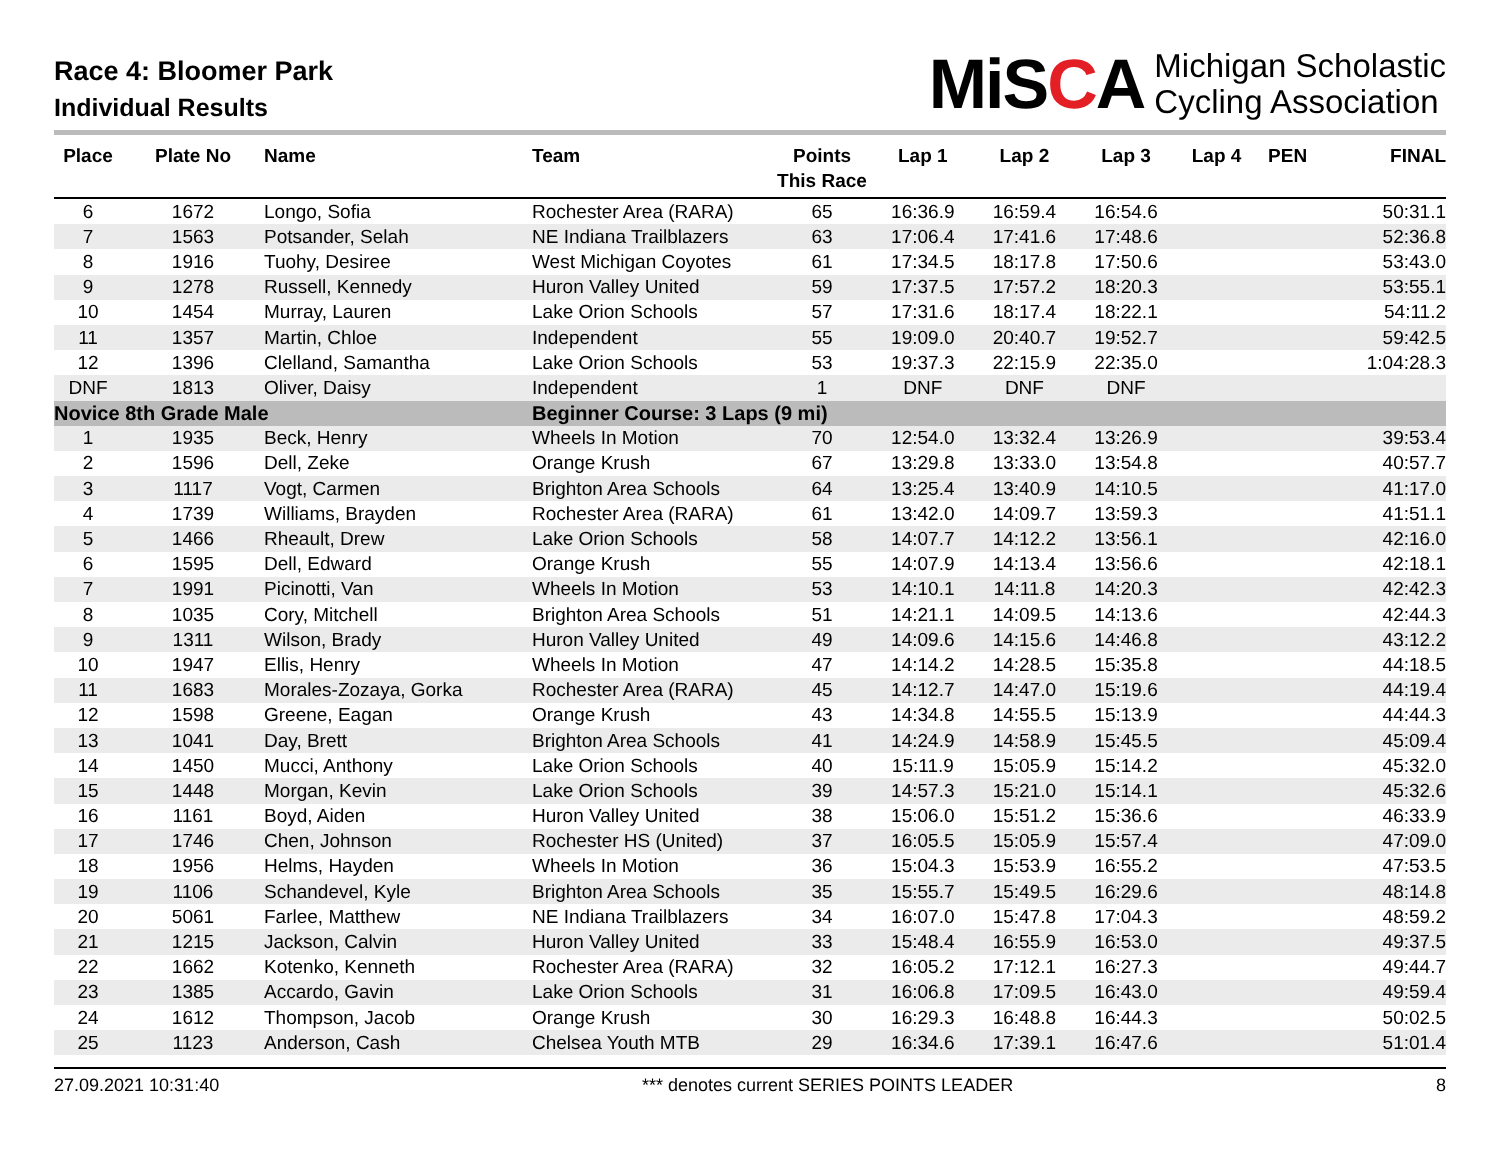Race 4: Bloomer Park
Individual Results
MiSCA
Michigan Scholastic
Cycling Association
| Place | Plate No | Name | Team | Points This Race | Lap 1 | Lap 2 | Lap 3 | Lap 4 | PEN | FINAL |
| --- | --- | --- | --- | --- | --- | --- | --- | --- | --- | --- |
| 6 | 1672 | Longo, Sofia | Rochester Area (RARA) | 65 | 16:36.9 | 16:59.4 | 16:54.6 | | | 50:31.1 |
| 7 | 1563 | Potsander, Selah | NE Indiana Trailblazers | 63 | 17:06.4 | 17:41.6 | 17:48.6 | | | 52:36.8 |
| 8 | 1916 | Tuohy, Desiree | West Michigan Coyotes | 61 | 17:34.5 | 18:17.8 | 17:50.6 | | | 53:43.0 |
| 9 | 1278 | Russell, Kennedy | Huron Valley United | 59 | 17:37.5 | 17:57.2 | 18:20.3 | | | 53:55.1 |
| 10 | 1454 | Murray, Lauren | Lake Orion Schools | 57 | 17:31.6 | 18:17.4 | 18:22.1 | | | 54:11.2 |
| 11 | 1357 | Martin, Chloe | Independent | 55 | 19:09.0 | 20:40.7 | 19:52.7 | | | 59:42.5 |
| 12 | 1396 | Clelland, Samantha | Lake Orion Schools | 53 | 19:37.3 | 22:15.9 | 22:35.0 | | | 1:04:28.3 |
| DNF | 1813 | Oliver, Daisy | Independent | 1 | DNF | DNF | DNF | | | |
| Novice 8th Grade Male | | | Beginner Course: 3 Laps (9 mi) | | | | | | | |
| 1 | 1935 | Beck, Henry | Wheels In Motion | 70 | 12:54.0 | 13:32.4 | 13:26.9 | | | 39:53.4 |
| 2 | 1596 | Dell, Zeke | Orange Krush | 67 | 13:29.8 | 13:33.0 | 13:54.8 | | | 40:57.7 |
| 3 | 1117 | Vogt, Carmen | Brighton Area Schools | 64 | 13:25.4 | 13:40.9 | 14:10.5 | | | 41:17.0 |
| 4 | 1739 | Williams, Brayden | Rochester Area (RARA) | 61 | 13:42.0 | 14:09.7 | 13:59.3 | | | 41:51.1 |
| 5 | 1466 | Rheault, Drew | Lake Orion Schools | 58 | 14:07.7 | 14:12.2 | 13:56.1 | | | 42:16.0 |
| 6 | 1595 | Dell, Edward | Orange Krush | 55 | 14:07.9 | 14:13.4 | 13:56.6 | | | 42:18.1 |
| 7 | 1991 | Picinotti, Van | Wheels In Motion | 53 | 14:10.1 | 14:11.8 | 14:20.3 | | | 42:42.3 |
| 8 | 1035 | Cory, Mitchell | Brighton Area Schools | 51 | 14:21.1 | 14:09.5 | 14:13.6 | | | 42:44.3 |
| 9 | 1311 | Wilson, Brady | Huron Valley United | 49 | 14:09.6 | 14:15.6 | 14:46.8 | | | 43:12.2 |
| 10 | 1947 | Ellis, Henry | Wheels In Motion | 47 | 14:14.2 | 14:28.5 | 15:35.8 | | | 44:18.5 |
| 11 | 1683 | Morales-Zozaya, Gorka | Rochester Area (RARA) | 45 | 14:12.7 | 14:47.0 | 15:19.6 | | | 44:19.4 |
| 12 | 1598 | Greene, Eagan | Orange Krush | 43 | 14:34.8 | 14:55.5 | 15:13.9 | | | 44:44.3 |
| 13 | 1041 | Day, Brett | Brighton Area Schools | 41 | 14:24.9 | 14:58.9 | 15:45.5 | | | 45:09.4 |
| 14 | 1450 | Mucci, Anthony | Lake Orion Schools | 40 | 15:11.9 | 15:05.9 | 15:14.2 | | | 45:32.0 |
| 15 | 1448 | Morgan, Kevin | Lake Orion Schools | 39 | 14:57.3 | 15:21.0 | 15:14.1 | | | 45:32.6 |
| 16 | 1161 | Boyd, Aiden | Huron Valley United | 38 | 15:06.0 | 15:51.2 | 15:36.6 | | | 46:33.9 |
| 17 | 1746 | Chen, Johnson | Rochester HS (United) | 37 | 16:05.5 | 15:05.9 | 15:57.4 | | | 47:09.0 |
| 18 | 1956 | Helms, Hayden | Wheels In Motion | 36 | 15:04.3 | 15:53.9 | 16:55.2 | | | 47:53.5 |
| 19 | 1106 | Schandevel, Kyle | Brighton Area Schools | 35 | 15:55.7 | 15:49.5 | 16:29.6 | | | 48:14.8 |
| 20 | 5061 | Farlee, Matthew | NE Indiana Trailblazers | 34 | 16:07.0 | 15:47.8 | 17:04.3 | | | 48:59.2 |
| 21 | 1215 | Jackson, Calvin | Huron Valley United | 33 | 15:48.4 | 16:55.9 | 16:53.0 | | | 49:37.5 |
| 22 | 1662 | Kotenko, Kenneth | Rochester Area (RARA) | 32 | 16:05.2 | 17:12.1 | 16:27.3 | | | 49:44.7 |
| 23 | 1385 | Accardo, Gavin | Lake Orion Schools | 31 | 16:06.8 | 17:09.5 | 16:43.0 | | | 49:59.4 |
| 24 | 1612 | Thompson, Jacob | Orange Krush | 30 | 16:29.3 | 16:48.8 | 16:44.3 | | | 50:02.5 |
| 25 | 1123 | Anderson, Cash | Chelsea Youth MTB | 29 | 16:34.6 | 17:39.1 | 16:47.6 | | | 51:01.4 |
27.09.2021 10:31:40 *** denotes current SERIES POINTS LEADER 8